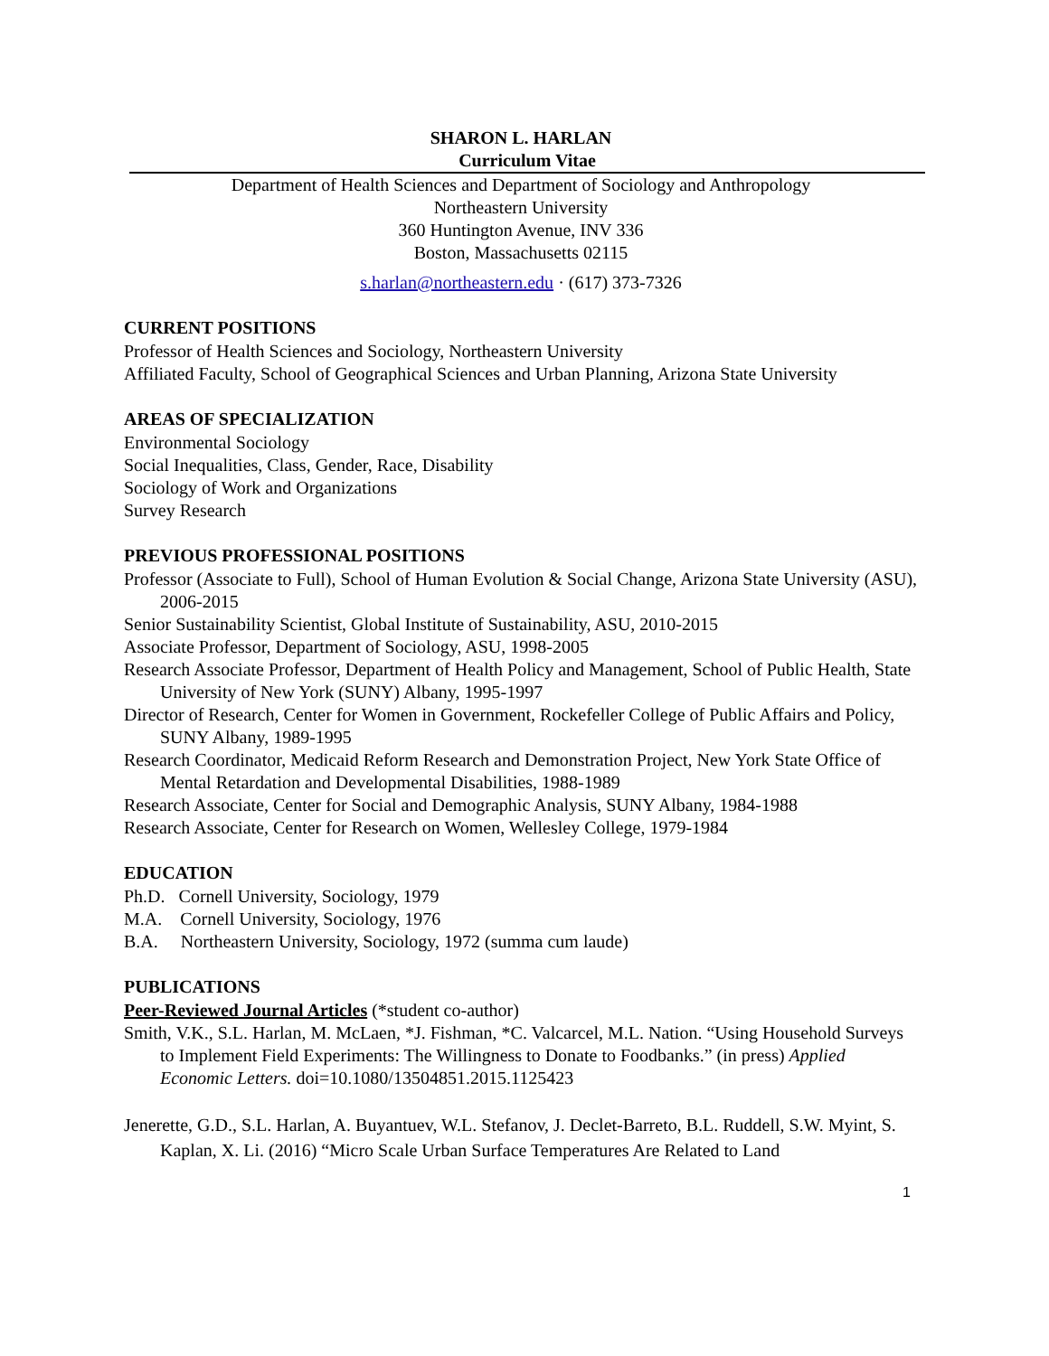SHARON L. HARLAN
Curriculum Vitae
Department of Health Sciences and Department of Sociology and Anthropology
Northeastern University
360 Huntington Avenue, INV 336
Boston, Massachusetts 02115
s.harlan@northeastern.edu · (617) 373-7326
CURRENT POSITIONS
Professor of Health Sciences and Sociology, Northeastern University
Affiliated Faculty, School of Geographical Sciences and Urban Planning, Arizona State University
AREAS OF SPECIALIZATION
Environmental Sociology
Social Inequalities, Class, Gender, Race, Disability
Sociology of Work and Organizations
Survey Research
PREVIOUS PROFESSIONAL POSITIONS
Professor (Associate to Full), School of Human Evolution & Social Change, Arizona State University (ASU), 2006-2015
Senior Sustainability Scientist, Global Institute of Sustainability, ASU, 2010-2015
Associate Professor, Department of Sociology, ASU, 1998-2005
Research Associate Professor, Department of Health Policy and Management, School of Public Health, State University of New York (SUNY) Albany, 1995-1997
Director of Research, Center for Women in Government, Rockefeller College of Public Affairs and Policy, SUNY Albany, 1989-1995
Research Coordinator, Medicaid Reform Research and Demonstration Project, New York State Office of Mental Retardation and Developmental Disabilities, 1988-1989
Research Associate, Center for Social and Demographic Analysis, SUNY Albany, 1984-1988
Research Associate, Center for Research on Women, Wellesley College, 1979-1984
EDUCATION
Ph.D. Cornell University, Sociology, 1979
M.A. Cornell University, Sociology, 1976
B.A. Northeastern University, Sociology, 1972 (summa cum laude)
PUBLICATIONS
Peer-Reviewed Journal Articles (*student co-author)
Smith, V.K., S.L. Harlan, M. McLaen, *J. Fishman, *C. Valcarcel, M.L. Nation. “Using Household Surveys to Implement Field Experiments: The Willingness to Donate to Foodbanks.” (in press) Applied Economic Letters. doi=10.1080/13504851.2015.1125423
Jenerette, G.D., S.L. Harlan, A. Buyantuev, W.L. Stefanov, J. Declet-Barreto, B.L. Ruddell, S.W. Myint, S. Kaplan, X. Li. (2016) “Micro Scale Urban Surface Temperatures Are Related to Land
1